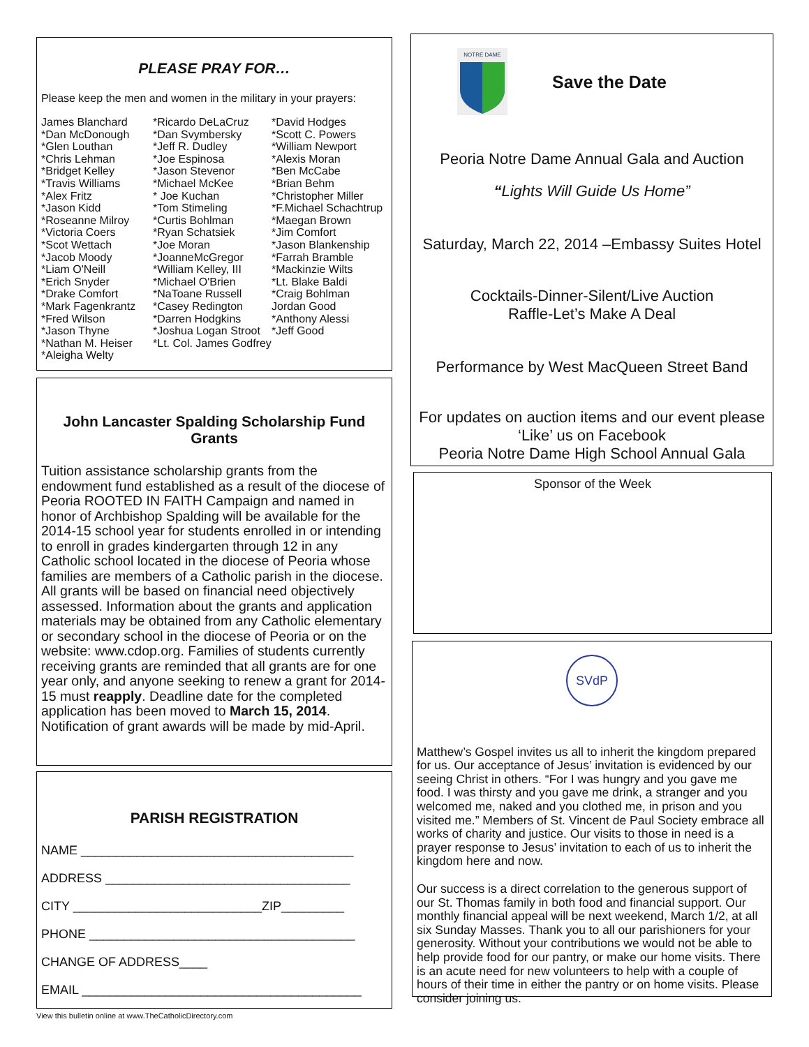PLEASE PRAY FOR…
Please keep the men and women in the military in your prayers:
James Blanchard
*Dan McDonough
*Glen Louthan
*Chris Lehman
*Bridget Kelley
*Travis Williams
*Alex Fritz
*Jason Kidd
*Roseanne Milroy
*Victoria Coers
*Scot Wettach
*Jacob Moody
*Liam O'Neill
*Erich Snyder
*Drake Comfort
*Mark Fagenkrantz
*Fred Wilson
*Jason Thyne
*Nathan M. Heiser
*Aleigha Welty
*Ricardo DeLaCruz
*Dan Svymbersky
*Jeff R. Dudley
*Joe Espinosa
*Jason Stevenor
*Michael McKee
* Joe Kuchan
*Tom Stimeling
*Curtis Bohlman
*Ryan Schatsiek
*Joe Moran
*JoanneMcGregor
*William Kelley, III
*Michael O'Brien
*NaToane Russell
*Casey Redington
*Darren Hodgkins
*Joshua Logan Stroot
*Lt. Col. James Godfrey
*David Hodges
*Scott C. Powers
*William Newport
*Alexis Moran
*Ben McCabe
*Brian Behm
*Christopher Miller
*F.Michael Schachtrup
*Maegan Brown
*Jim Comfort
*Jason Blankenship
*Farrah Bramble
*Mackinzie Wilts
*Lt. Blake Baldi
*Craig Bohlman
Jordan Good
*Anthony Alessi
*Jeff Good
John Lancaster Spalding Scholarship Fund Grants
Tuition assistance scholarship grants from the endowment fund established as a result of the diocese of Peoria ROOTED IN FAITH Campaign and named in honor of Archbishop Spalding will be available for the 2014-15 school year for students enrolled in or intending to enroll in grades kindergarten through 12 in any Catholic school located in the diocese of Peoria whose families are members of a Catholic parish in the diocese. All grants will be based on financial need objectively assessed. Information about the grants and application materials may be obtained from any Catholic elementary or secondary school in the diocese of Peoria or on the website: www.cdop.org. Families of students currently receiving grants are reminded that all grants are for one year only, and anyone seeking to renew a grant for 2014-15 must reapply. Deadline date for the completed application has been moved to March 15, 2014. Notification of grant awards will be made by mid-April.
PARISH REGISTRATION
NAME _______________________________________
ADDRESS ___________________________________
CITY ___________________________ZIP_________
PHONE ______________________________________
CHANGE OF ADDRESS____
EMAIL ________________________________________
View this bulletin online at www.TheCatholicDirectory.com
NOTRE DAME
Save the Date
Peoria Notre Dame Annual Gala and Auction
“Lights Will Guide Us Home”
Saturday, March 22, 2014 –Embassy Suites Hotel
Cocktails-Dinner-Silent/Live Auction
Raffle-Let’s Make A Deal
Performance by West MacQueen Street Band
For updates on auction items and our event please ‘Like’ us on Facebook
Peoria Notre Dame High School Annual Gala
Sponsor of the Week
SVdP
Matthew’s Gospel invites us all to inherit the kingdom prepared for us. Our acceptance of Jesus’ invitation is evidenced by our seeing Christ in others. “For I was hungry and you gave me food. I was thirsty and you gave me drink, a stranger and you welcomed me, naked and you clothed me, in prison and you visited me.” Members of St. Vincent de Paul Society embrace all works of charity and justice. Our visits to those in need is a prayer response to Jesus’ invitation to each of us to inherit the kingdom here and now.
Our success is a direct correlation to the generous support of our St. Thomas family in both food and financial support. Our monthly financial appeal will be next weekend, March 1/2, at all six Sunday Masses. Thank you to all our parishioners for your generosity. Without your contributions we would not be able to help provide food for our pantry, or make our home visits. There is an acute need for new volunteers to help with a couple of hours of their time in either the pantry or on home visits. Please consider joining us.